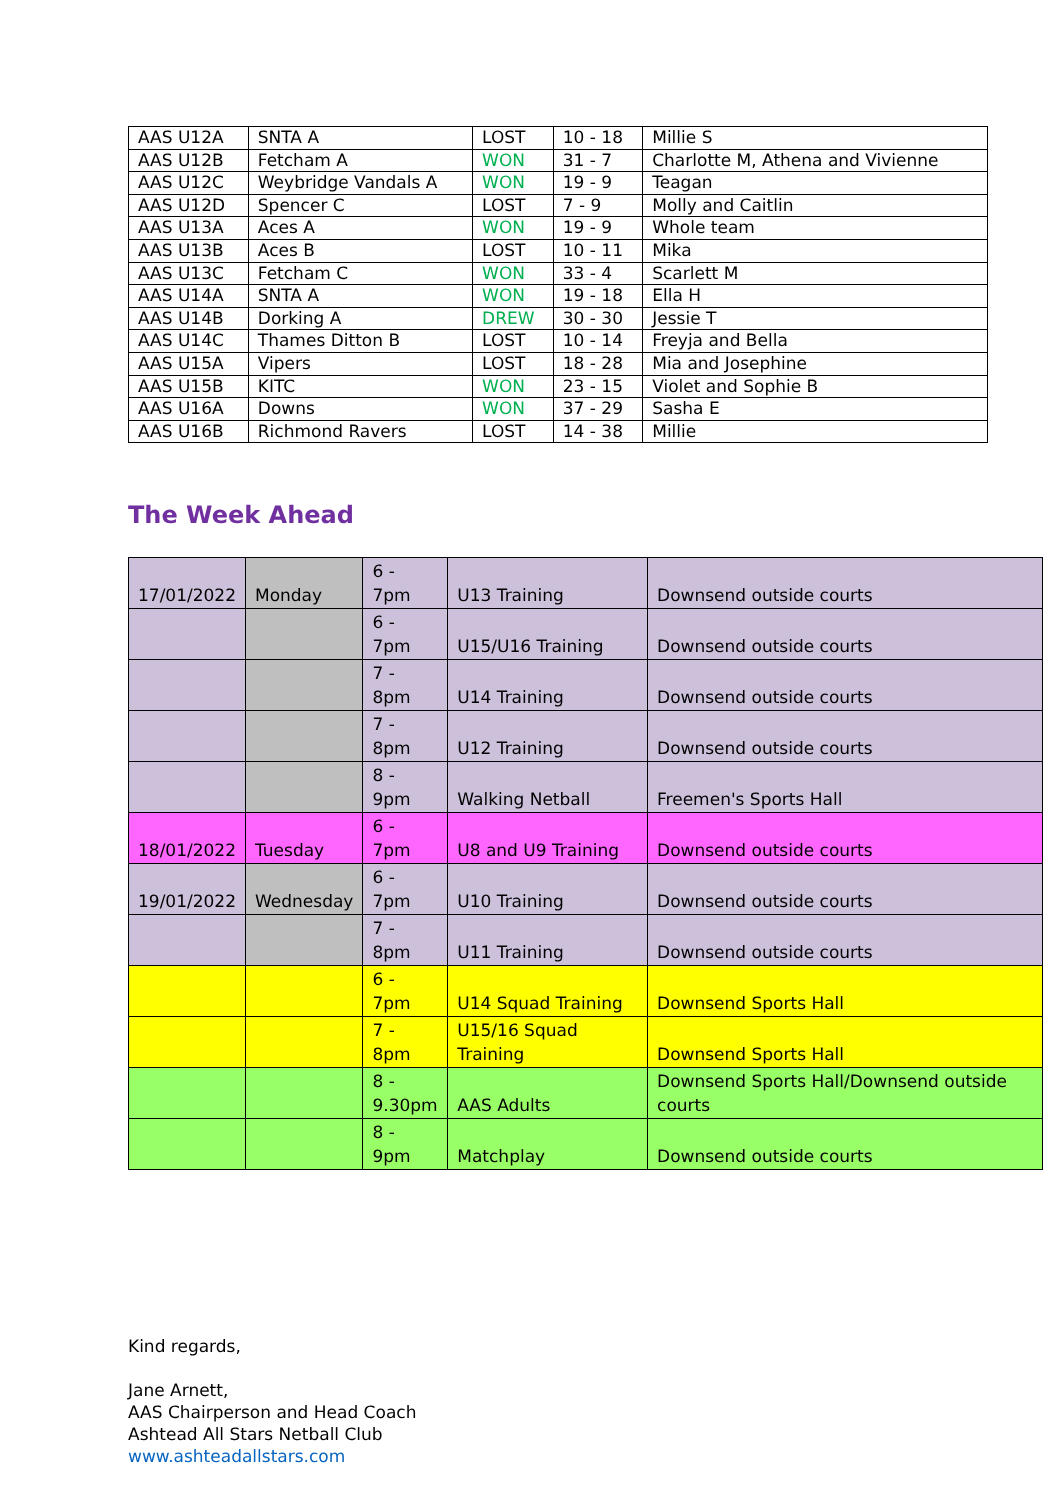| AAS U12A | SNTA A | LOST | 10 - 18 | Millie S |
| AAS U12B | Fetcham A | WON | 31 - 7 | Charlotte M, Athena and Vivienne |
| AAS U12C | Weybridge Vandals A | WON | 19 - 9 | Teagan |
| AAS U12D | Spencer C | LOST | 7 - 9 | Molly and Caitlin |
| AAS U13A | Aces A | WON | 19 - 9 | Whole team |
| AAS U13B | Aces B | LOST | 10 - 11 | Mika |
| AAS U13C | Fetcham C | WON | 33 - 4 | Scarlett M |
| AAS U14A | SNTA A | WON | 19 - 18 | Ella H |
| AAS U14B | Dorking A | DREW | 30 - 30 | Jessie T |
| AAS U14C | Thames Ditton B | LOST | 10 - 14 | Freyja and Bella |
| AAS U15A | Vipers | LOST | 18 - 28 | Mia and Josephine |
| AAS U15B | KITC | WON | 23 - 15 | Violet and Sophie B |
| AAS U16A | Downs | WON | 37 - 29 | Sasha E |
| AAS U16B | Richmond Ravers | LOST | 14 - 38 | Millie |
The Week Ahead
| 17/01/2022 | Monday | 6 - 7pm | U13 Training | Downsend outside courts |
| | | 6 - 7pm | U15/U16 Training | Downsend outside courts |
| | | 7 - 8pm | U14 Training | Downsend outside courts |
| | | 7 - 8pm | U12 Training | Downsend outside courts |
| | | 8 - 9pm | Walking Netball | Freemen's Sports Hall |
| 18/01/2022 | Tuesday | 6 - 7pm | U8 and U9 Training | Downsend outside courts |
| 19/01/2022 | Wednesday | 6 - 7pm | U10 Training | Downsend outside courts |
| | | 7 - 8pm | U11 Training | Downsend outside courts |
| | | 6 - 7pm | U14 Squad Training | Downsend Sports Hall |
| | | 7 - 8pm | U15/16 Squad Training | Downsend Sports Hall |
| | | 8 - 9.30pm | AAS Adults | Downsend Sports Hall/Downsend outside courts |
| | | 8 - 9pm | Matchplay | Downsend outside courts |
Kind regards,
Jane Arnett,
AAS Chairperson and Head Coach
Ashtead All Stars Netball Club
www.ashteadallstars.com